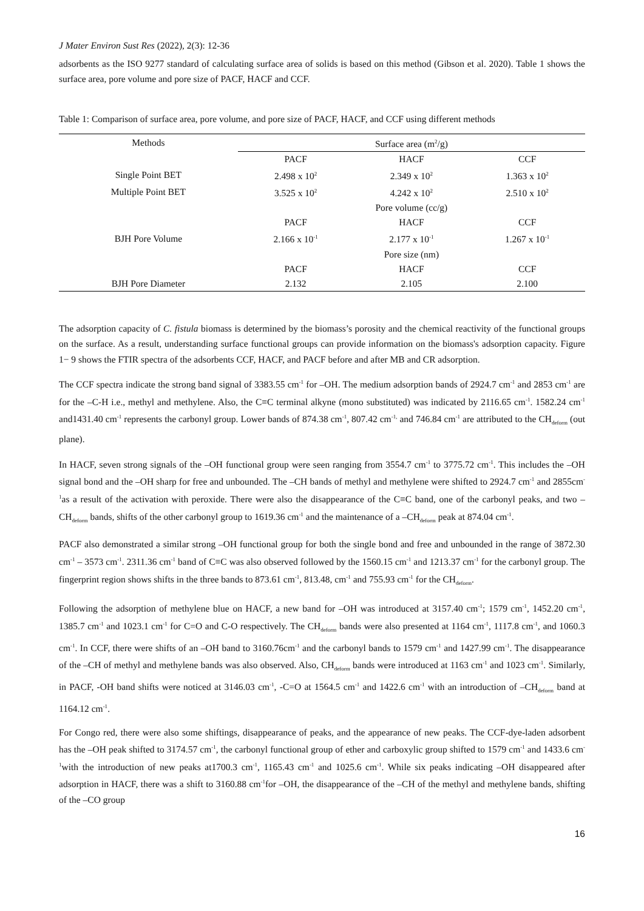J Mater Environ Sust Res (2022), 2(3): 12-36
adsorbents as the ISO 9277 standard of calculating surface area of solids is based on this method (Gibson et al. 2020). Table 1 shows the surface area, pore volume and pore size of PACF, HACF and CCF.
Table 1: Comparison of surface area, pore volume, and pore size of PACF, HACF, and CCF using different methods
| Methods | Surface area (m<sup>2</sup>/g) | | |
| --- | --- | --- | --- |
| | PACF | HACF | CCF |
| Single Point BET | 2.498 x 10<sup>2</sup> | 2.349 x 10<sup>2</sup> | 1.363 x 10<sup>2</sup> |
| Multiple Point BET | 3.525 x 10<sup>2</sup> | 4.242 x 10<sup>2</sup> | 2.510 x 10<sup>2</sup> |
| | Pore volume (cc/g) | | |
| | PACF | HACF | CCF |
| BJH Pore Volume | 2.166 x 10<sup>-1</sup> | 2.177 x 10<sup>-1</sup> | 1.267 x 10<sup>-1</sup> |
| | Pore size (nm) | | |
| | PACF | HACF | CCF |
| BJH Pore Diameter | 2.132 | 2.105 | 2.100 |
The adsorption capacity of C. fistula biomass is determined by the biomass’s porosity and the chemical reactivity of the functional groups on the surface. As a result, understanding surface functional groups can provide information on the biomass's adsorption capacity. Figure 1− 9 shows the FTIR spectra of the adsorbents CCF, HACF, and PACF before and after MB and CR adsorption.
The CCF spectra indicate the strong band signal of 3383.55 cm<sup>-1</sup> for –OH. The medium adsorption bands of 2924.7 cm<sup>-1</sup> and 2853 cm<sup>-1</sup> are for the –C-H i.e., methyl and methylene. Also, the C≡C terminal alkyne (mono substituted) was indicated by 2116.65 cm<sup>-1</sup>. 1582.24 cm<sup>-1</sup> and1431.40 cm<sup>-1</sup> represents the carbonyl group. Lower bands of 874.38 cm<sup>-1</sup>, 807.42 cm<sup>-1,</sup> and 746.84 cm<sup>-1</sup> are attributed to the CH<sub>deform</sub> (out plane).
In HACF, seven strong signals of the –OH functional group were seen ranging from 3554.7 cm<sup>-1</sup> to 3775.72 cm<sup>-1</sup>. This includes the –OH signal bond and the –OH sharp for free and unbounded. The –CH bands of methyl and methylene were shifted to 2924.7 cm<sup>-1</sup> and 2855cm<sup>-1</sup>as a result of the activation with peroxide. There were also the disappearance of the C≡C band, one of the carbonyl peaks, and two –CH<sub>deform</sub> bands, shifts of the other carbonyl group to 1619.36 cm<sup>-1</sup> and the maintenance of a –CH<sub>deform</sub> peak at 874.04 cm<sup>-1</sup>.
PACF also demonstrated a similar strong –OH functional group for both the single bond and free and unbounded in the range of 3872.30 cm<sup>-1</sup> – 3573 cm<sup>-1</sup>. 2311.36 cm<sup>-1</sup> band of C≡C was also observed followed by the 1560.15 cm<sup>-1</sup> and 1213.37 cm<sup>-1</sup> for the carbonyl group. The fingerprint region shows shifts in the three bands to 873.61 cm<sup>-1</sup>, 813.48, cm<sup>-1</sup> and 755.93 cm<sup>-1</sup> for the CH<sub>deform</sub>.
Following the adsorption of methylene blue on HACF, a new band for –OH was introduced at 3157.40 cm<sup>-1</sup>; 1579 cm<sup>-1</sup>, 1452.20 cm<sup>-1</sup>, 1385.7 cm<sup>-1</sup> and 1023.1 cm<sup>-1</sup> for C=O and C-O respectively. The CH<sub>deform</sub> bands were also presented at 1164 cm<sup>-1</sup>, 1117.8 cm<sup>-1</sup>, and 1060.3 cm<sup>-1</sup>. In CCF, there were shifts of an –OH band to 3160.76cm<sup>-1</sup> and the carbonyl bands to 1579 cm<sup>-1</sup> and 1427.99 cm<sup>-1</sup>. The disappearance of the –CH of methyl and methylene bands was also observed. Also, CH<sub>deform</sub> bands were introduced at 1163 cm<sup>-1</sup> and 1023 cm<sup>-1</sup>. Similarly, in PACF, -OH band shifts were noticed at 3146.03 cm<sup>-1</sup>, -C=O at 1564.5 cm<sup>-1</sup> and 1422.6 cm<sup>-1</sup> with an introduction of –CH<sub>deform</sub> band at 1164.12 cm<sup>-1</sup>.
For Congo red, there were also some shiftings, disappearance of peaks, and the appearance of new peaks. The CCF-dye-laden adsorbent has the –OH peak shifted to 3174.57 cm<sup>-1</sup>, the carbonyl functional group of ether and carboxylic group shifted to 1579 cm<sup>-1</sup> and 1433.6 cm<sup>-1</sup>with the introduction of new peaks at1700.3 cm<sup>-1</sup>, 1165.43 cm<sup>-1</sup> and 1025.6 cm<sup>-1</sup>. While six peaks indicating –OH disappeared after adsorption in HACF, there was a shift to 3160.88 cm<sup>-1</sup>for –OH, the disappearance of the –CH of the methyl and methylene bands, shifting of the –CO group
16